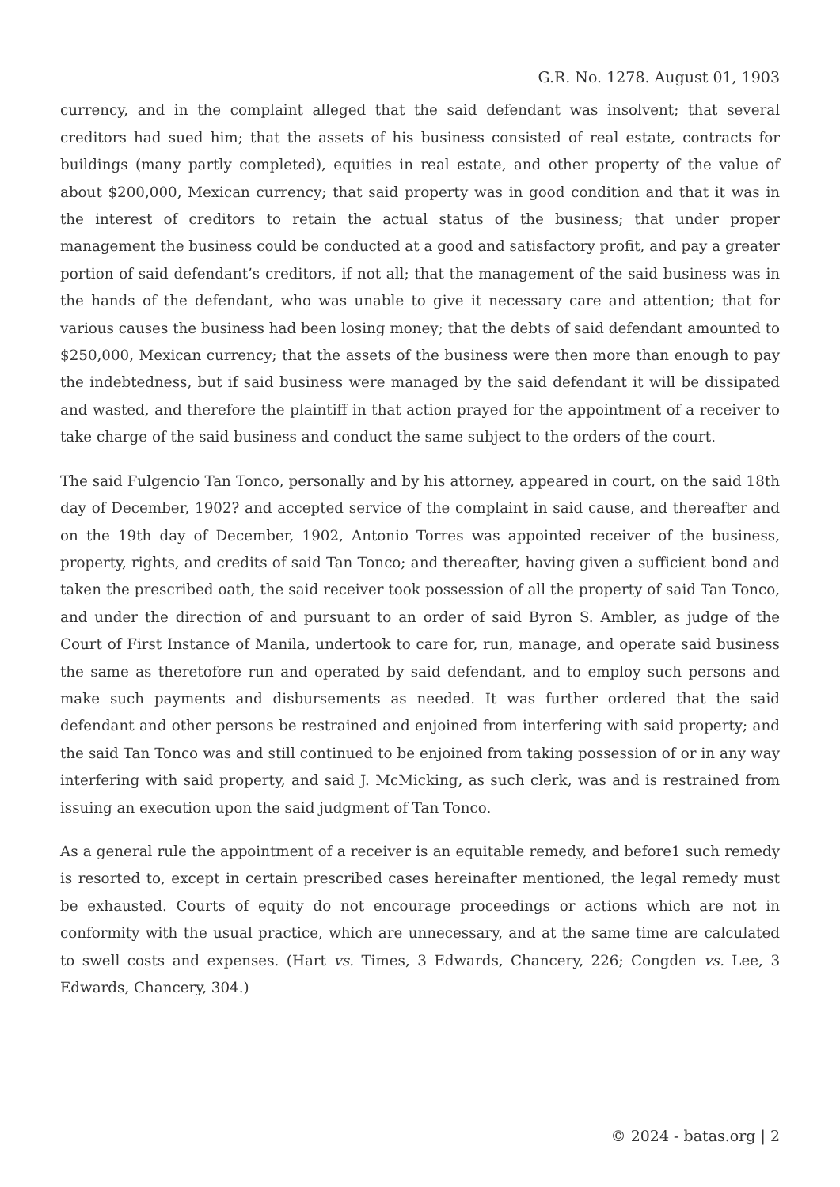G.R. No. 1278. August 01, 1903
currency, and in the complaint alleged that the said defendant was insolvent; that several creditors had sued him; that the assets of his business consisted of real estate, contracts for buildings (many partly completed), equities in real estate, and other property of the value of about $200,000, Mexican currency; that said property was in good condition and that it was in the interest of creditors to retain the actual status of the business; that under proper management the business could be conducted at a good and satisfactory profit, and pay a greater portion of said defendant’s creditors, if not all; that the management of the said business was in the hands of the defendant, who was unable to give it necessary care and attention; that for various causes the business had been losing money; that the debts of said defendant amounted to $250,000, Mexican currency; that the assets of the business were then more than enough to pay the indebtedness, but if said business were managed by the said defendant it will be dissipated and wasted, and therefore the plaintiff in that action prayed for the appointment of a receiver to take charge of the said business and conduct the same subject to the orders of the court.
The said Fulgencio Tan Tonco, personally and by his attorney, appeared in court, on the said 18th day of December, 1902? and accepted service of the complaint in said cause, and thereafter and on the 19th day of December, 1902, Antonio Torres was appointed receiver of the business, property, rights, and credits of said Tan Tonco; and thereafter, having given a sufficient bond and taken the prescribed oath, the said receiver took possession of all the property of said Tan Tonco, and under the direction of and pursuant to an order of said Byron S. Ambler, as judge of the Court of First Instance of Manila, undertook to care for, run, manage, and operate said business the same as theretofore run and operated by said defendant, and to employ such persons and make such payments and disbursements as needed. It was further ordered that the said defendant and other persons be restrained and enjoined from interfering with said property; and the said Tan Tonco was and still continued to be enjoined from taking possession of or in any way interfering with said property, and said J. McMicking, as such clerk, was and is restrained from issuing an execution upon the said judgment of Tan Tonco.
As a general rule the appointment of a receiver is an equitable remedy, and before1 such remedy is resorted to, except in certain prescribed cases hereinafter mentioned, the legal remedy must be exhausted. Courts of equity do not encourage proceedings or actions which are not in conformity with the usual practice, which are unnecessary, and at the same time are calculated to swell costs and expenses. (Hart vs. Times, 3 Edwards, Chancery, 226; Congden vs. Lee, 3 Edwards, Chancery, 304.)
© 2024 - batas.org | 2